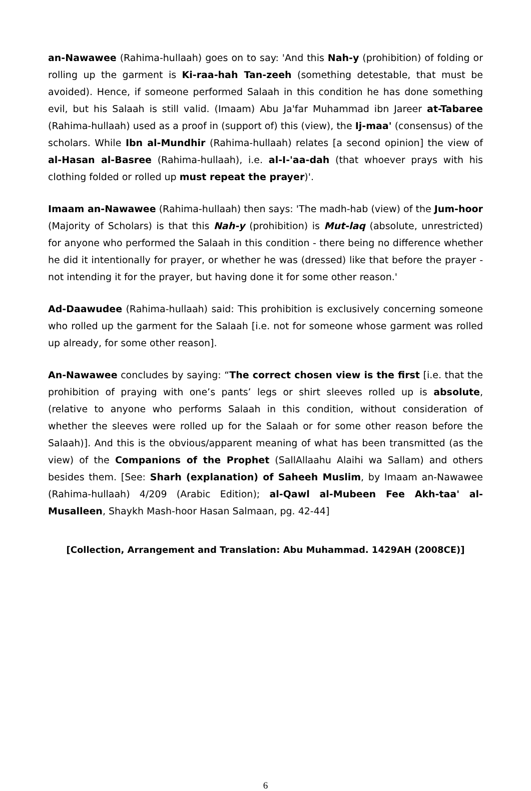an-Nawawee (Rahima-hullaah) goes on to say: 'And this Nah-y (prohibition) of folding or rolling up the garment is Ki-raa-hah Tan-zeeh (something detestable, that must be avoided). Hence, if someone performed Salaah in this condition he has done something evil, but his Salaah is still valid. (Imaam) Abu Ja'far Muhammad ibn Jareer at-Tabaree (Rahima-hullaah) used as a proof in (support of) this (view), the Ij-maa' (consensus) of the scholars. While Ibn al-Mundhir (Rahima-hullaah) relates [a second opinion] the view of al-Hasan al-Basree (Rahima-hullaah), i.e. al-I-'aa-dah (that whoever prays with his clothing folded or rolled up must repeat the prayer)'.
Imaam an-Nawawee (Rahima-hullaah) then says: 'The madh-hab (view) of the Jum-hoor (Majority of Scholars) is that this Nah-y (prohibition) is Mut-laq (absolute, unrestricted) for anyone who performed the Salaah in this condition - there being no difference whether he did it intentionally for prayer, or whether he was (dressed) like that before the prayer - not intending it for the prayer, but having done it for some other reason.'
Ad-Daawudee (Rahima-hullaah) said: This prohibition is exclusively concerning someone who rolled up the garment for the Salaah [i.e. not for someone whose garment was rolled up already, for some other reason].
An-Nawawee concludes by saying: “The correct chosen view is the first [i.e. that the prohibition of praying with one’s pants’ legs or shirt sleeves rolled up is absolute, (relative to anyone who performs Salaah in this condition, without consideration of whether the sleeves were rolled up for the Salaah or for some other reason before the Salaah)]. And this is the obvious/apparent meaning of what has been transmitted (as the view) of the Companions of the Prophet (SallAllaahu Alaihi wa Sallam) and others besides them. [See: Sharh (explanation) of Saheeh Muslim, by Imaam an-Nawawee (Rahima-hullaah) 4/209 (Arabic Edition); al-Qawl al-Mubeen Fee Akh-taa' al-Musalleen, Shaykh Mash-hoor Hasan Salmaan, pg. 42-44]
[Collection, Arrangement and Translation: Abu Muhammad. 1429AH (2008CE)]
6